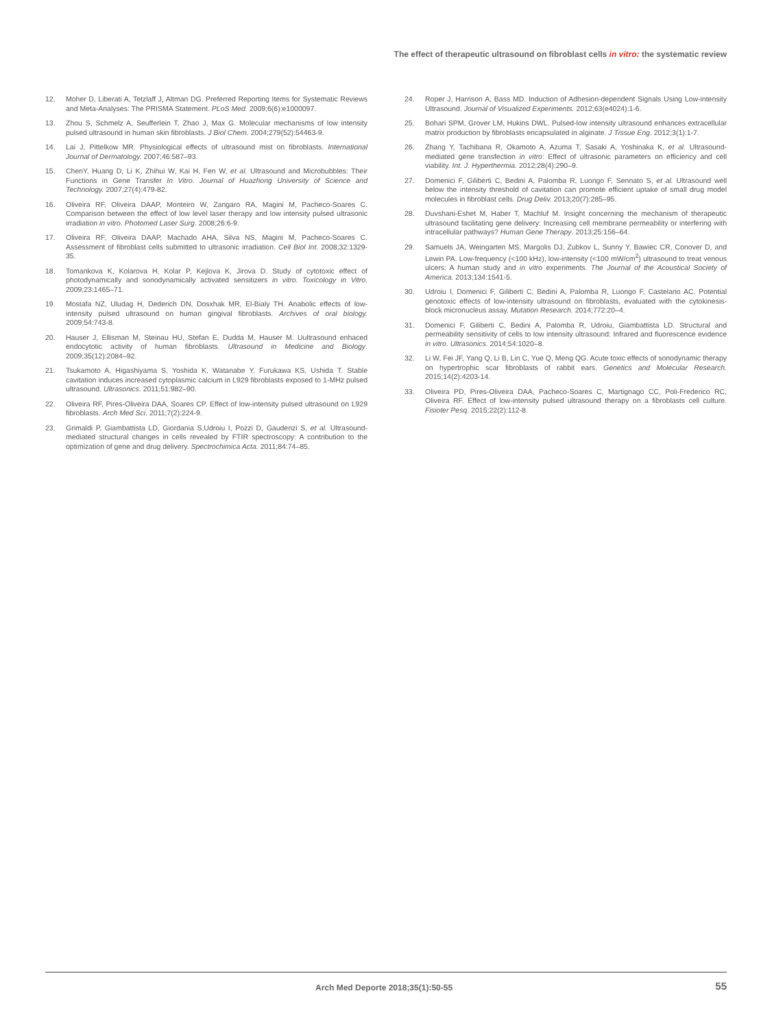The effect of therapeutic ultrasound on fibroblast cells in vitro: the systematic review
12. Moher D, Liberati A, Tetzlaff J, Altman DG. Preferred Reporting Items for Systematic Reviews and Meta-Analyses: The PRISMA Statement. PLoS Med. 2009;6(6):e1000097.
13. Zhou S, Schmelz A, Seufferlein T, Zhao J, Max G. Molecular mechanisms of low intensity pulsed ultrasound in human skin fibroblasts. J Biol Chem. 2004;279(52):54463-9.
14. Lai J, Pittelkow MR. Physiological effects of ultrasound mist on fibroblasts. International Journal of Dermatology. 2007;46:587–93.
15. ChenY, Huang D, Li K, Zhihui W, Kai H, Fen W, et al. Ultrasound and Microbubbles: Their Functions in Gene Transfer In Vitro. Journal of Huazhong University of Science and Technology. 2007;27(4):479-82.
16. Oliveira RF, Oliveira DAAP, Monteiro W, Zangaro RA, Magini M, Pacheco-Soares C. Comparison between the effect of low level laser therapy and low intensity pulsed ultrasonic irradiation in vitro. Photomed Laser Surg. 2008;26:6-9.
17. Oliveira RF, Oliveira DAAP, Machado AHA, Silva NS, Magini M, Pacheco-Soares C. Assessment of fibroblast cells submitted to ultrasonic irradiation. Cell Biol Int. 2008;32:1329-35.
18. Tomankova K, Kolarova H, Kolar P, Kejlova K, Jirova D. Study of cytotoxic effect of photodynamically and sonodynamically activated sensitizers in vitro. Toxicology in Vitro. 2009;23:1465–71.
19. Mostafa NZ, Uludag H, Dederich DN, Dosxhak MR, El-Bialy TH. Anabolic effects of low-intensity pulsed ultrasound on human gingival fibroblasts. Archives of oral biology. 2009;54:743-8.
20. Hauser J, Ellisman M, Steinau HU, Stefan E, Dudda M, Hauser M. Uultrasound enhaced endocytotic activity of human fibroblasts. Ultrasound in Medicine and Biology. 2009;35(12):2084–92.
21. Tsukamoto A, Higashiyama S, Yoshida K, Watanabe Y, Furukawa KS, Ushida T. Stable cavitation induces increased cytoplasmic calcium in L929 fibroblasts exposed to 1-MHz pulsed ultrasound. Ultrasonics. 2011;51:982–90.
22. Oliveira RF, Pires-Oliveira DAA, Soares CP. Effect of low-intensity pulsed ultrasound on L929 fibroblasts. Arch Med Sci. 2011;7(2):224-9.
23. Grimaldi P, Giambattista LD, Giordania S,Udroiu I, Pozzi D, Gaudenzi S, et al. Ultrasound-mediated structural changes in cells revealed by FTIR spectroscopy: A contribution to the optimization of gene and drug delivery. Spectrochimica Acta. 2011;84:74–85.
24. Roper J, Harrison A, Bass MD. Induction of Adhesion-dependent Signals Using Low-intensity Ultrasound. Journal of Visualized Experiments. 2012;63(e4024):1-6.
25. Bohari SPM, Grover LM, Hukins DWL. Pulsed-low intensity ultrasound enhances extracellular matrix production by fibroblasts encapsulated in alginate. J Tissue Eng. 2012;3(1):1-7.
26. Zhang Y, Tachibana R, Okamoto A, Azuma T, Sasaki A, Yoshinaka K, et al. Ultrasound-mediated gene transfection in vitro: Effect of ultrasonic parameters on efficiency and cell viability. Int. J. Hyperthermia. 2012;28(4):290–9.
27. Domenici F, Giliberti C, Bedini A, Palomba R, Luongo F, Sennato S, et al. Ultrasound well below the intensity threshold of cavitation can promote efficient uptake of small drug model molecules in fibroblast cells. Drug Deliv. 2013;20(7):285–95.
28. Duvshani-Eshet M, Haber T, Machluf M. Insight concerning the mechanism of therapeutic ultrasound facilitating gene delivery: Increasing cell membrane permeability or interfering with intracellular pathways? Human Gene Therapy. 2013;25:156–64.
29. Samuels JA, Weingarten MS, Margolis DJ, Zubkov L, Sunny Y, Bawiec CR, Conover D, and Lewin PA. Low-frequency (<100 kHz), low-intensity (<100 mW/cm<sup>2</sup>) ultrasound to treat venous ulcers: A human study and in vitro experiments. The Journal of the Acoustical Society of America. 2013;134:1541-5.
30. Udroiu I, Domenici F, Giliberti C, Bedini A, Palomba R, Luongo F, Castelano AC. Potential genotoxic effects of low-intensity ultrasound on fibroblasts, evaluated with the cytokinesis-block micronucleus assay. Mutation Research. 2014;772:20–4.
31. Domenici F, Giliberti C, Bedini A, Palomba R, Udroiu, Giambattista LD. Structural and permeability sensitivity of cells to low intensity ultrasound: Infrared and fluorescence evidence in vitro. Ultrasonics. 2014;54:1020–8.
32. Li W, Fei JF, Yang Q, Li B, Lin C, Yue Q, Meng QG. Acute toxic effects of sonodynamic therapy on hypertrophic scar fibroblasts of rabbit ears. Genetics and Molecular Research. 2015;14(2):4203-14.
33. Oliveira PD, Pires-Oliveira DAA, Pacheco-Soares C, Martignago CC, Poli-Frederico RC, Oliveira RF. Effect of low-intensity pulsed ultrasound therapy on a fibroblasts cell culture. Fisioter Pesq. 2015;22(2):112-8.
Arch Med Deporte 2018;35(1):50-55
55